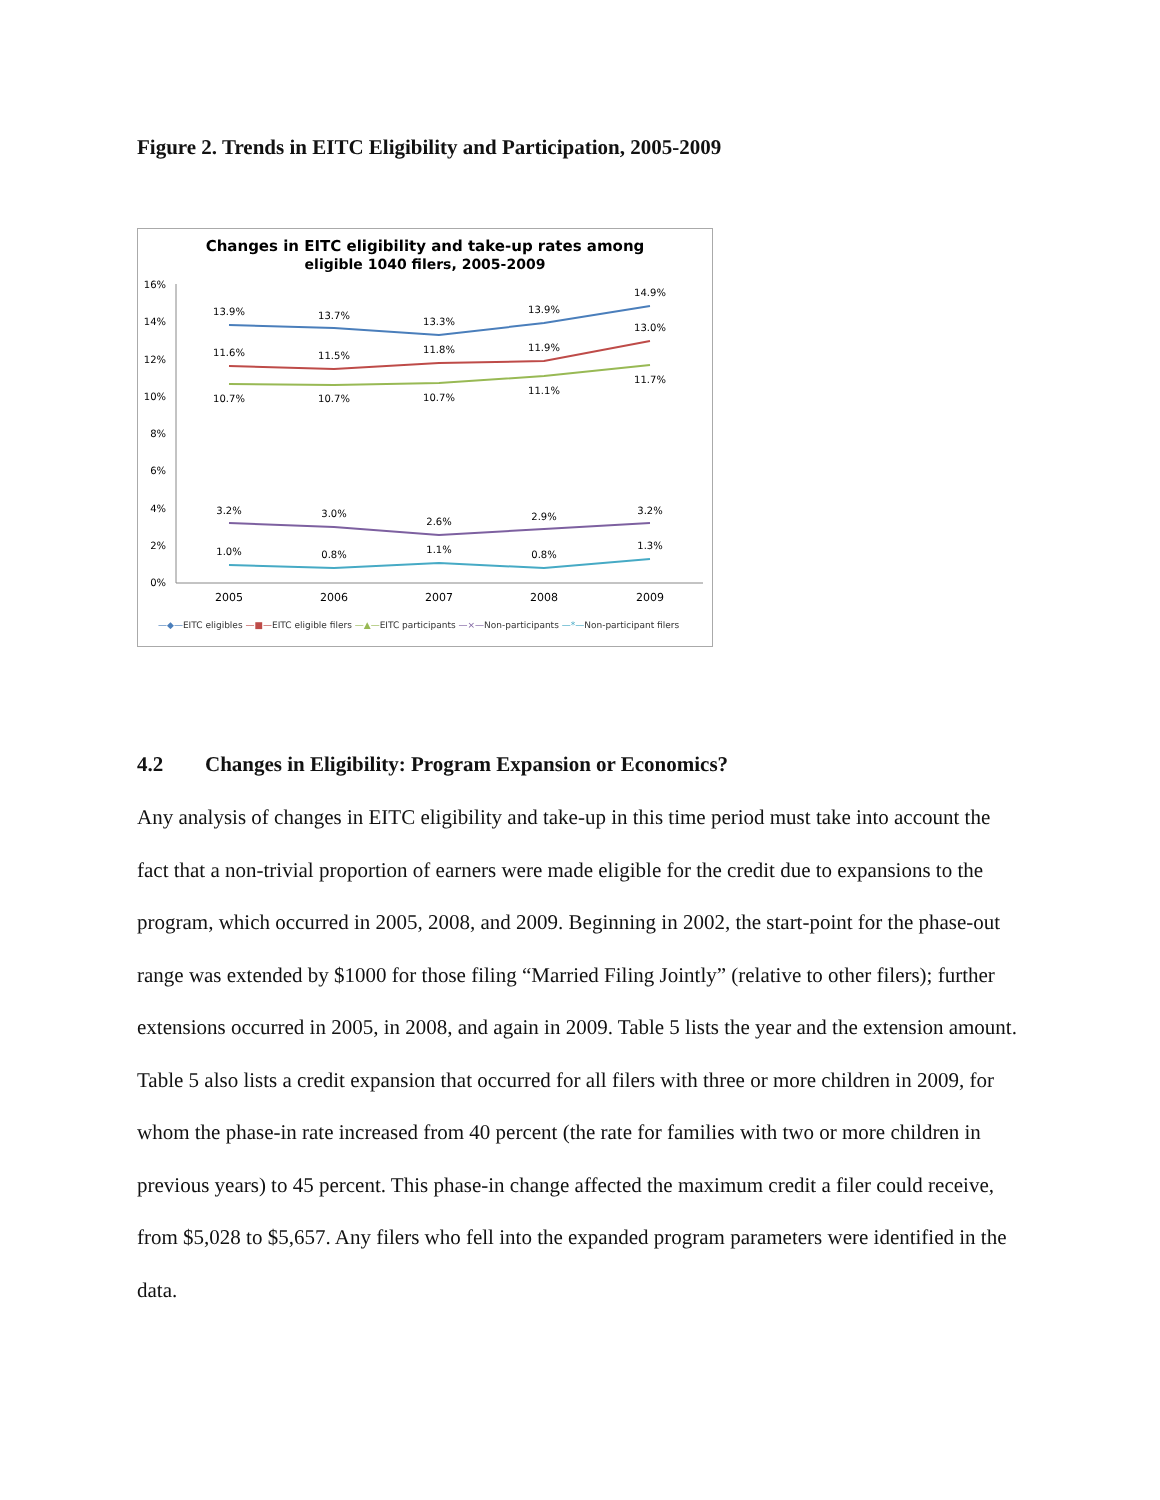Figure 2. Trends in EITC Eligibility and Participation, 2005-2009
Changes in EITC eligibility and take-up rates among
eligible 1040 filers, 2005-2009
16%
14%
12%
10%
8%
6%
4%
2%
0%
13.9%
13.7%
13.3%
13.9%
14.9%
11.6%
11.5%
11.8%
11.9%
13.0%
10.7%
10.7%
10.7%
11.1%
11.7%
3.2%
3.0%
2.6%
2.9%
3.2%
1.0%
0.8%
1.1%
0.8%
1.3%
2005
2006
2007
2008
2009
—◆—EITC eligibles —■—EITC eligible filers —▲—EITC participants —×—Non-participants —*—Non-participant filers
4.2 Changes in Eligibility: Program Expansion or Economics?
Any analysis of changes in EITC eligibility and take-up in this time period must take into account the fact that a non-trivial proportion of earners were made eligible for the credit due to expansions to the program, which occurred in 2005, 2008, and 2009. Beginning in 2002, the start-point for the phase-out range was extended by $1000 for those filing “Married Filing Jointly” (relative to other filers); further extensions occurred in 2005, in 2008, and again in 2009. Table 5 lists the year and the extension amount. Table 5 also lists a credit expansion that occurred for all filers with three or more children in 2009, for whom the phase-in rate increased from 40 percent (the rate for families with two or more children in previous years) to 45 percent. This phase-in change affected the maximum credit a filer could receive, from $5,028 to $5,657. Any filers who fell into the expanded program parameters were identified in the data.